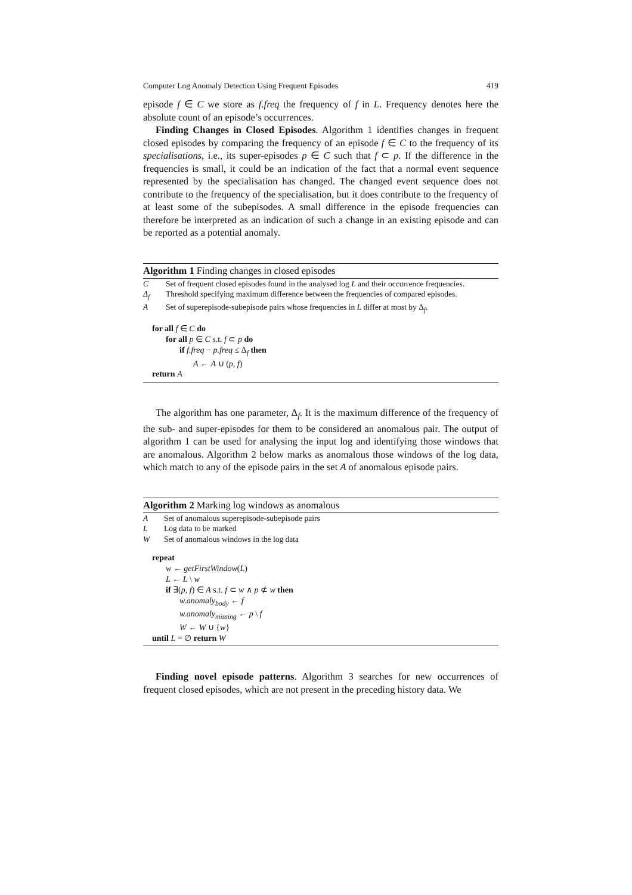Computer Log Anomaly Detection Using Frequent Episodes 419
episode f ∈ C we store as f.freq the frequency of f in L. Frequency denotes here the absolute count of an episode’s occurrences.
Finding Changes in Closed Episodes. Algorithm 1 identifies changes in frequent closed episodes by comparing the frequency of an episode f ∈ C to the frequency of its specialisations, i.e., its super-episodes p ∈ C such that f ⊂ p. If the difference in the frequencies is small, it could be an indication of the fact that a normal event sequence represented by the specialisation has changed. The changed event sequence does not contribute to the frequency of the specialisation, but it does contribute to the frequency of at least some of the subepisodes. A small difference in the episode frequencies can therefore be interpreted as an indication of such a change in an existing episode and can be reported as a potential anomaly.
Algorithm 1 Finding changes in closed episodes
C Set of frequent closed episodes found in the analysed log L and their occurrence frequencies.
Δ<sub>f</sub> Threshold specifying maximum difference between the frequencies of compared episodes.
A Set of superepisode-subepisode pairs whose frequencies in L differ at most by Δ<sub>f</sub>.
for all f ∈ C do
for all p ∈ C s.t. f ⊂ p do
if f.freq − p.freq ≤ Δ<sub>f</sub> then
A ← A ∪ (p, f)
return A
The algorithm has one parameter, Δ<sub>f</sub>. It is the maximum difference of the frequency of the sub- and super-episodes for them to be considered an anomalous pair. The output of algorithm 1 can be used for analysing the input log and identifying those windows that are anomalous. Algorithm 2 below marks as anomalous those windows of the log data, which match to any of the episode pairs in the set A of anomalous episode pairs.
Algorithm 2 Marking log windows as anomalous
A Set of anomalous superepisode-subepisode pairs
L Log data to be marked
W Set of anomalous windows in the log data
repeat
w ← getFirstWindow(L)
L ← L \ w
if ∃(p, f) ∈ A s.t. f ⊂ w ∧ p ⊄ w then
w.anomaly<sub>body</sub> ← f
w.anomaly<sub>missing</sub> ← p \ f
W ← W ∪ {w}
until L = ∅ return W
Finding novel episode patterns. Algorithm 3 searches for new occurrences of frequent closed episodes, which are not present in the preceding history data. We